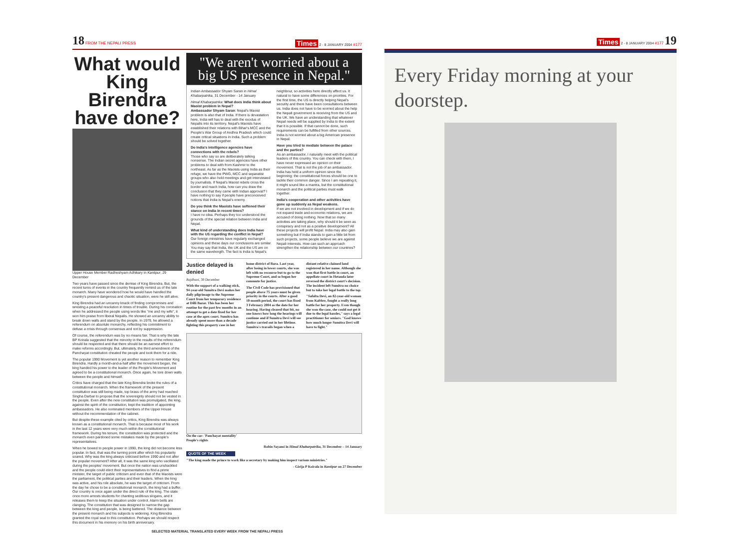18 FROM THE NEPALI PRESS Times 2 - 8 JANUARY 2004 #177
What would King Birendra have done?
Upper House Member Radheshyam Adhikary in Kantipur, 29 December
Two years have passed since the demise of King Birendra. But, the recent turns of events in the country frequently remind us of the late monarch. Many have wondered how he would have handled the country's present dangerous and chaotic situation, were he still alive.
King Birendra had an uncanny knack of finding compromises and wresting a peaceful resolution in times of trouble. During his coronation when he addressed the people using words like "me and my wife", it won him praise from liberal Nepalis. He showed an uncanny ability to break down walls and stand by the people. In 1979, he allowed a referendum on absolute monarchy, reflecting his commitment to defuse a crisis through consensus and not by suppression.
Of course, the referendum was by no means fair. That is why the late BP Koirala suggested that the minority in the results of the referendum should be respected and that there should be an earnest effort to make reforms accordingly. But, ultimately, the third amendment of the Panchayat constitution cheated the people and took them for a ride.
The popular 1990 Movement is yet another reason to remember King Birendra. Hardly a month-and-a-half after the movement began, the king handed his power to the leader of the People's Movement and agreed to be a constitutional monarch. Once again, he tore down walls between the people and himself.
Critics have charged that the late King Birendra broke the rules of a constitutional monarch. When the framework of the present constitution was still being made, top brass of the army had reached Singha Darbar to propose that the sovereignty should not be vested in the people. Even after the new constitution was promulgated, the king, against the spirit of the constitution, kept the tradition of appointing ambassadors. He also nominated members of the Upper House without the recommendation of the cabinet.
But despite these example cited by critics, King Birendra was always known as a constitutional monarch. That is because most of his work in the last 12 years were very much within the constitutional framework. During his tenure, the constitution was protected and the monarch even pardoned some mistakes made by the people's representatives.
When he bowed to people power in 1990, the king did not become less popular. In fact, that was the turning point after which his popularity soared. Why was the king always criticised before 1990 and not after the popular movement? After all, it was the same king who vacillated during the peoples' movement. But once the nation was unshackled and the people could elect their representatives to find a prime minister, the target of public criticism and even that of the Maoists were the parliament, the political parties and their leaders. When the king was active, and his role absolute, he was the target of criticism. From the day he chose to be a constitutional monarch, the king had a buffer. Our country is once again under the direct rule of the king. The state once more arrests students for chanting seditious slogans, and it releases them to keep the situation under control. Alarm bells are clanging. The constitution that was designed to narrow the gap between the king and people, is being battered. The distance between the present monarch and his subjects is widening. King Birendra granted the royal seal to this constitution. Perhaps we should respect this document in his memory on his birth anniversary.
"We aren't worried about a big US presence in Nepal."
Indian Ambassador Shyam Saran in Himal Khabarpatrika, 31 December - 14 January
Himal Khabarpatrika: What does India think about Maoist problem in Nepal?
Ambassador Shyam Saran: Nepal's Maoist problem is also that of India. If there is devastation here, India will has to deal with the exodus of Nepalis into its territory. Nepal's Maoists have established their relations with Bihar's MCC and the People's War Group of Andhra Pradesh which could create critical situations in India. Such a problem should be solved together.
Do India's intelligence agencies have connections with the rebels?
Those who say so are deliberately talking nonsense. The Indian secret agencies have other problems to deal with from Kashmir to the northeast. As far as the Maoists using India as their refuge, we have the PWG, MCC and separatist groups who also hold meetings and get interviewed by journalists. If Nepal's Maoist rebels cross the border and reach India, how can you draw the conclusion that they came with Indian approval? I have nothing to say if people have preconceived notions that India is Nepal's enemy.
Do you think the Maoists have softened their stance on India in recent times?
I have no idea. Perhaps they too understood the grounds of the special relation between India and Nepal.
What kind of understanding does India have with the US regarding the conflict in Nepal?
Our foreign ministries have regularly exchanged opinions and these days our conclusions are similar. You may say that India, the UK and the US are on the same wavelength. The fact is India is Nepal's neighbour, so activities here directly affect us. It natural to have some differences on priorities. For the first time, the US is directly helping Nepal's security and there have been consultations between us. India does not have to be worried about the help the Nepali government is receiving from the US and the UK. We have an understanding that whatever Nepal needs will be supplied by India to the extent that it is possible. If that cannot be done, such requirements can be fulfilled from other sources. India is not worried about a big American presence in Nepal.
Have you tried to mediate between the palace and the parties?
As an ambassador, I naturally meet with the political leaders of this country. You can check with them, I have never expressed an opinion on their movement. That is not the job of an ambassador. India has held a uniform opinion since the beginning: the constitutional forces should be one to tackle their common danger. Since I am repeating it, it might sound like a mantra, but the constitutional monarch and the political parties must walk together.
India's cooperation and other activities have gone up suddenly as Nepal weakens.
If we are not involved in development and if we do not expand trade and economic relations, we are accused of doing nothing. Now that so many activities are taking place, why should it be seen as conspiracy and not as a positive development? All these projects will profit Nepal. India may also gain something but if India stands to gain a little bit from such projects, some people believe we are against Nepali interests. How can such an approach strengthen the relationship between our countries?
Justice delayed is denied
Rajdhani, 30 December
With the support of a walking stick, 94-year-old Sumitra Devi makes her daily pilgrimage to the Supreme Court from her temporary residence at Dilli Bazar. This has been her routine for the past few months in an attempt to get a date fixed for her case at the apex court. Sumitra has already spent more than a decade fighting this property case in her home district of Bara. Last year, after losing in lower courts, she was left with no recourse but to go to the Supreme Court, and so began her commute for justice.
The Civil Code has provisioned that people above 75 years must be given priority in the courts. After a good 10-month period, the court has fixed 3 February 2004 as the date for her hearing. Having cleared that bit, no one knows how long the hearings will continue and if Sumitra Devi will see justice carried out in her lifetime. Sumitra's travails began when a distant relative claimed land registered in her name. Although she won that first battle in court, an appellate court in Hetauda later reversed the district court's decision. The incident left Sumitra no choice but to take her legal battle to the top.
"Safalta Devi, an 82-year-old woman from Kabhre, fought a really long battle for her property. Even though she won the case, she could not get it due to the legal hassles," says a legal practitioner for seniors. "God knows how much longer Sumitra Devi will have to fight."
On the car: 'Panchayat mentality'
People's rights
Robin Sayami in Himal Khabarpatrika, 31 December – 14 January
QUOTE OF THE WEEK
"The king made the prince to work like a secretary by making him inspect various ministries."
- Girija P Koirala in Kantipur on 27 December
SELECTED MATERIAL TRANSLATED EVERY WEEK FROM THE NEPALI PRESS
Times 2 - 8 JANUARY 2004 #177 19
Every Friday morning at your doorstep.